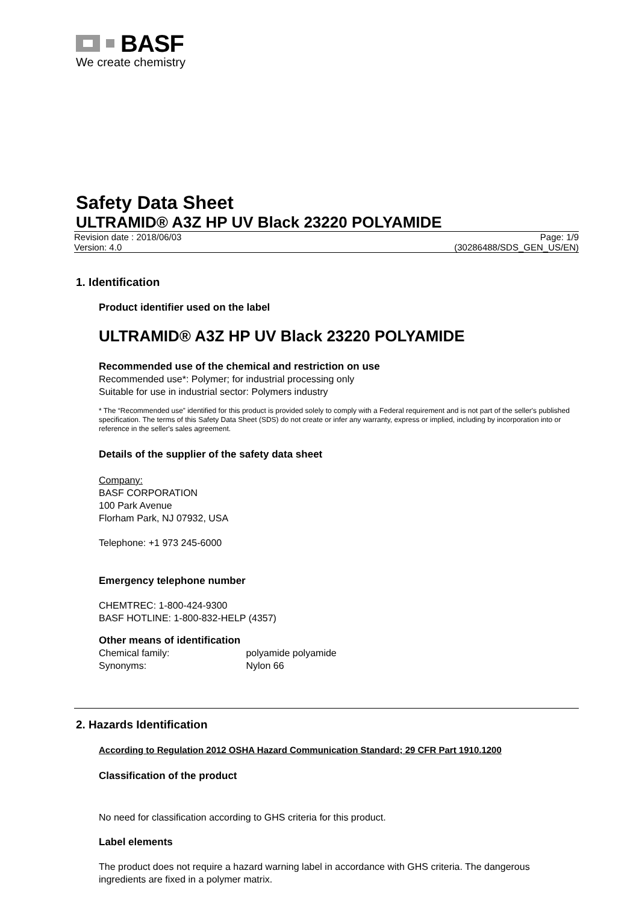BASF
We create chemistry
Safety Data Sheet
ULTRAMID® A3Z HP UV Black 23220 POLYAMIDE
Revision date : 2018/06/03 Page: 1/9
Version: 4.0 (30286488/SDS_GEN_US/EN)
1. Identification
Product identifier used on the label
ULTRAMID® A3Z HP UV Black 23220 POLYAMIDE
Recommended use of the chemical and restriction on use
Recommended use*: Polymer; for industrial processing only
Suitable for use in industrial sector: Polymers industry
* The “Recommended use” identified for this product is provided solely to comply with a Federal requirement and is not part of the seller's published specification. The terms of this Safety Data Sheet (SDS) do not create or infer any warranty, express or implied, including by incorporation into or reference in the seller's sales agreement.
Details of the supplier of the safety data sheet
Company:
BASF CORPORATION
100 Park Avenue
Florham Park, NJ 07932, USA
Telephone: +1 973 245-6000
Emergency telephone number
CHEMTREC: 1-800-424-9300
BASF HOTLINE: 1-800-832-HELP (4357)
Other means of identification
Chemical family: polyamide polyamide
Synonyms: Nylon 66
2. Hazards Identification
According to Regulation 2012 OSHA Hazard Communication Standard; 29 CFR Part 1910.1200
Classification of the product
No need for classification according to GHS criteria for this product.
Label elements
The product does not require a hazard warning label in accordance with GHS criteria. The dangerous ingredients are fixed in a polymer matrix.